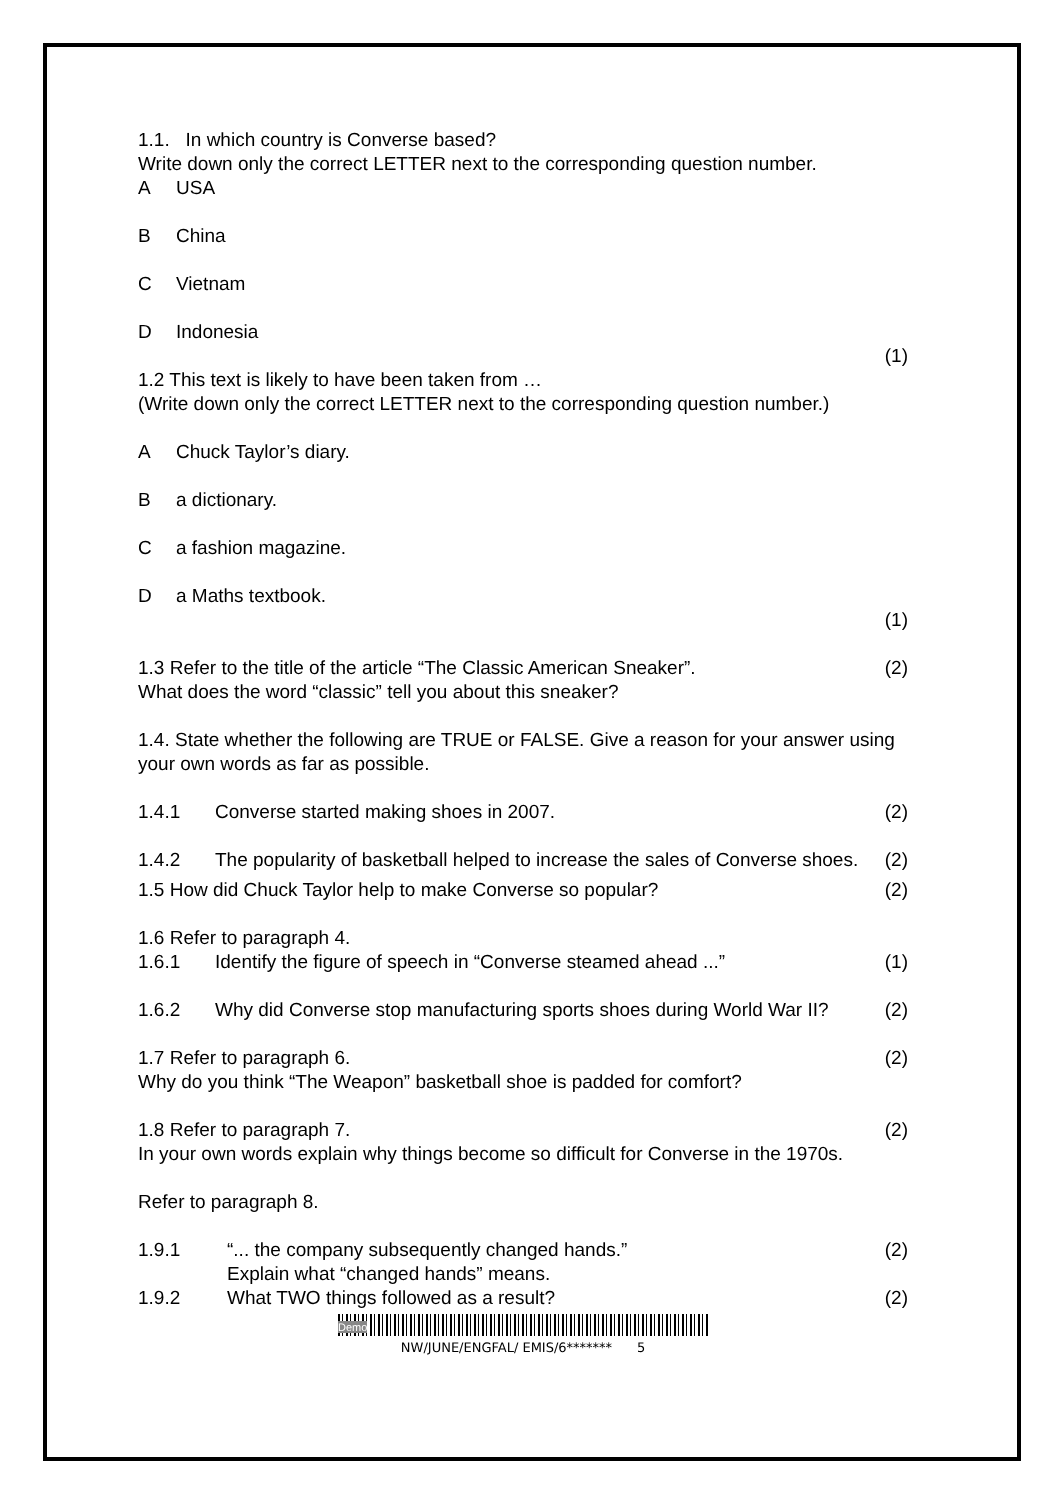1.1. In which country is Converse based?
Write down only the correct LETTER next to the corresponding question number.
A USA
B China
C Vietnam
D Indonesia
(1)
1.2 This text is likely to have been taken from …
(Write down only the correct LETTER next to the corresponding question number.)
A Chuck Taylor’s diary.
Ba dictionary.
Ca fashion magazine.
Da Maths textbook.
(1)
1.3 Refer to the title of the article “The Classic American Sneaker”.
What does the word “classic” tell you about this sneaker? (2)
1.4. State whether the following are TRUE or FALSE. Give a reason for your answer using your own words as far as possible.
1.4.1 Converse started making shoes in 2007. (2)
1.4.2 The popularity of basketball helped to increase the sales of Converse shoes. (2)
1.5 How did Chuck Taylor help to make Converse so popular? (2)
1.6 Refer to paragraph 4.
1.6.1 Identify the figure of speech in “Converse steamed ahead ...” (1)
1.6.2 Why did Converse stop manufacturing sports shoes during World War II? (2)
1.7 Refer to paragraph 6.
Why do you think “The Weapon” basketball shoe is padded for comfort? (2)
1.8 Refer to paragraph 7.
In your own words explain why things become so difficult for Converse in the 1970s. (2)
Refer to paragraph 8.
1.9.1 “... the company subsequently changed hands.”
Explain what “changed hands” means. (2)
1.9.2 What TWO things followed as a result? (2)
Demo
NW/JUNE/ENGFAL/ EMIS/6******* 5